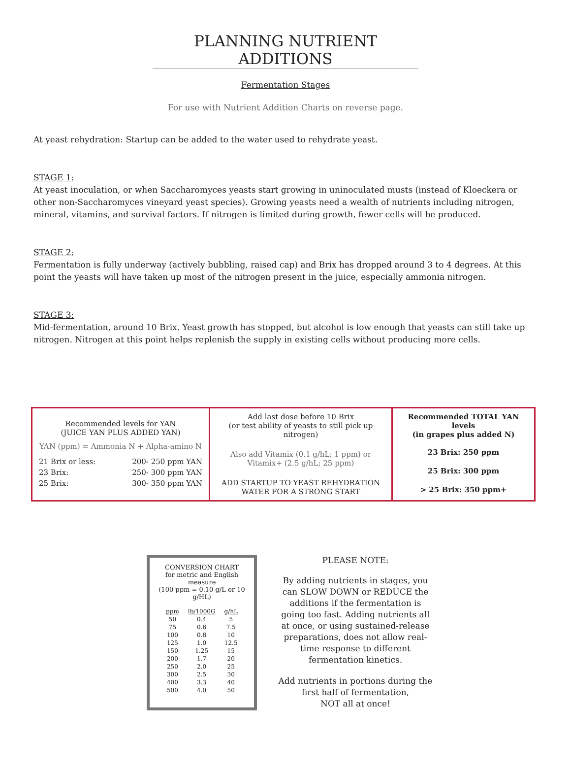PLANNING NUTRIENT ADDITIONS
Fermentation Stages
For use with Nutrient Addition Charts on reverse page.
At yeast rehydration: Startup can be added to the water used to rehydrate yeast.
STAGE 1:
At yeast inoculation, or when Saccharomyces yeasts start growing in uninoculated musts (instead of Kloeckera or other non-Saccharomyces vineyard yeast species). Growing yeasts need a wealth of nutrients including nitrogen, mineral, vitamins, and survival factors. If nitrogen is limited during growth, fewer cells will be produced.
STAGE 2:
Fermentation is fully underway (actively bubbling, raised cap) and Brix has dropped around 3 to 4 degrees. At this point the yeasts will have taken up most of the nitrogen present in the juice, especially ammonia nitrogen.
STAGE 3:
Mid-fermentation, around 10 Brix. Yeast growth has stopped, but alcohol is low enough that yeasts can still take up nitrogen. Nitrogen at this point helps replenish the supply in existing cells without producing more cells.
Recommended levels for YAN
(JUICE YAN PLUS ADDED YAN)
YAN (ppm) = Ammonia N + Alpha-amino N
| 21 Brix or less: | 200- 250 ppm YAN |
| 23 Brix: | 250- 300 ppm YAN |
| 25 Brix: | 300- 350 ppm YAN |
Add last dose before 10 Brix
(or test ability of yeasts to still pick up nitrogen)
Also add Vitamix (0.1 g/hL; 1 ppm) or
Vitamix+ (2.5 g/hL; 25 ppm)
ADD STARTUP TO YEAST REHYDRATION
WATER FOR A STRONG START
Recommended TOTAL YAN levels
(in grapes plus added N)
23 Brix: 250 ppm
25 Brix: 300 ppm
> 25 Brix: 350 ppm+
CONVERSION CHART
for metric and English measure
(100 ppm = 0.10 g/L or 10 g/HL)
| ppm | lb/1000G | g/hL |
| --- | --- | --- |
| 50 | 0.4 | 5 |
| 75 | 0.6 | 7.5 |
| 100 | 0.8 | 10 |
| 125 | 1.0 | 12.5 |
| 150 | 1.25 | 15 |
| 200 | 1.7 | 20 |
| 250 | 2.0 | 25 |
| 300 | 2.5 | 30 |
| 400 | 3.3 | 40 |
| 500 | 4.0 | 50 |
PLEASE NOTE:
By adding nutrients in stages, you can SLOW DOWN or REDUCE the additions if the fermentation is going too fast. Adding nutrients all at once, or using sustained-release preparations, does not allow real-time response to different fermentation kinetics.
Add nutrients in portions during the first half of fermentation,
NOT all at once!